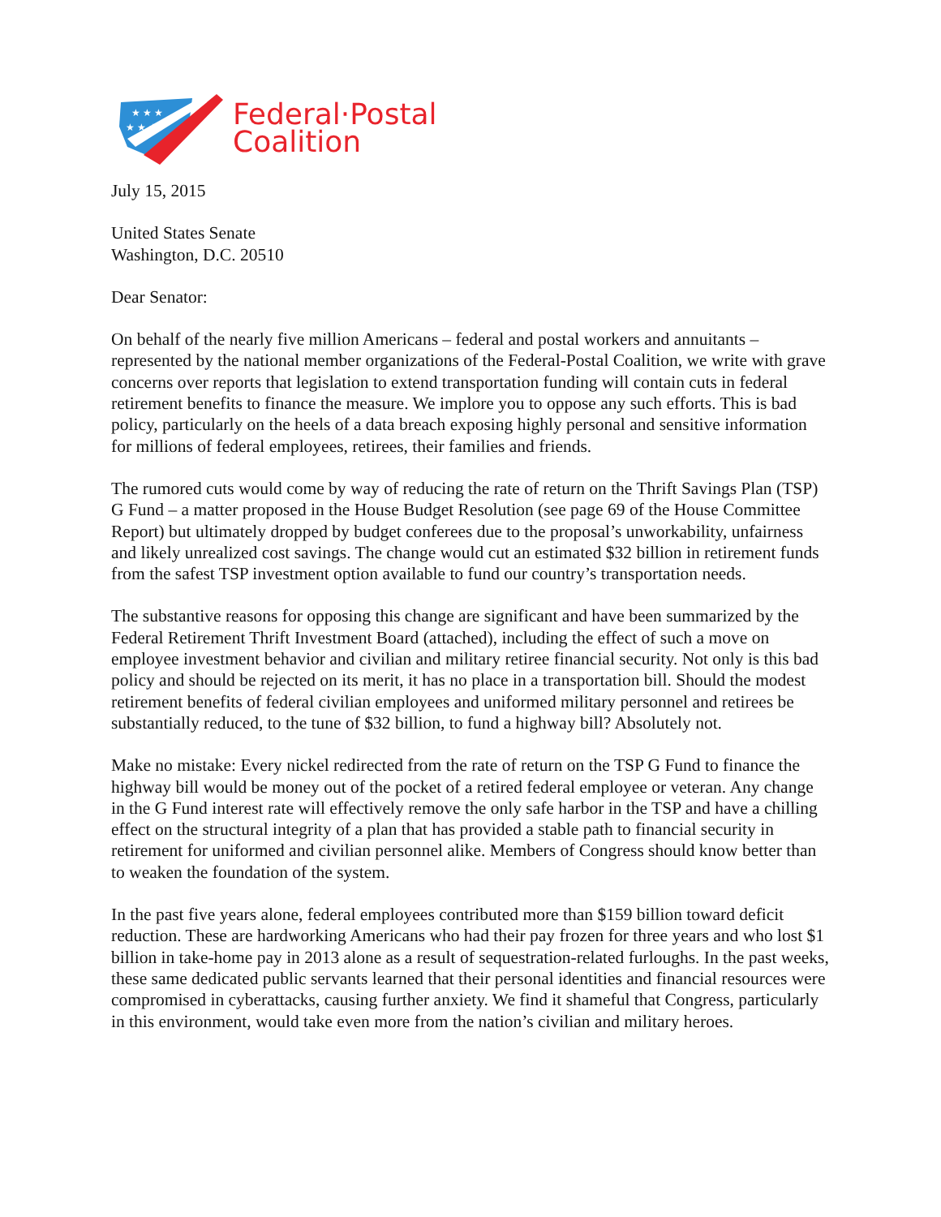★ ★ ★
★ ★ ★
Federal·Postal
Coalition
July 15, 2015
United States Senate
Washington, D.C. 20510
Dear Senator:
On behalf of the nearly five million Americans – federal and postal workers and annuitants – represented by the national member organizations of the Federal-Postal Coalition, we write with grave concerns over reports that legislation to extend transportation funding will contain cuts in federal retirement benefits to finance the measure. We implore you to oppose any such efforts. This is bad policy, particularly on the heels of a data breach exposing highly personal and sensitive information for millions of federal employees, retirees, their families and friends.
The rumored cuts would come by way of reducing the rate of return on the Thrift Savings Plan (TSP) G Fund – a matter proposed in the House Budget Resolution (see page 69 of the House Committee Report) but ultimately dropped by budget conferees due to the proposal’s unworkability, unfairness and likely unrealized cost savings. The change would cut an estimated $32 billion in retirement funds from the safest TSP investment option available to fund our country’s transportation needs.
The substantive reasons for opposing this change are significant and have been summarized by the Federal Retirement Thrift Investment Board (attached), including the effect of such a move on employee investment behavior and civilian and military retiree financial security. Not only is this bad policy and should be rejected on its merit, it has no place in a transportation bill. Should the modest retirement benefits of federal civilian employees and uniformed military personnel and retirees be substantially reduced, to the tune of $32 billion, to fund a highway bill? Absolutely not.
Make no mistake: Every nickel redirected from the rate of return on the TSP G Fund to finance the highway bill would be money out of the pocket of a retired federal employee or veteran. Any change in the G Fund interest rate will effectively remove the only safe harbor in the TSP and have a chilling effect on the structural integrity of a plan that has provided a stable path to financial security in retirement for uniformed and civilian personnel alike. Members of Congress should know better than to weaken the foundation of the system.
In the past five years alone, federal employees contributed more than $159 billion toward deficit reduction. These are hardworking Americans who had their pay frozen for three years and who lost $1 billion in take-home pay in 2013 alone as a result of sequestration-related furloughs. In the past weeks, these same dedicated public servants learned that their personal identities and financial resources were compromised in cyberattacks, causing further anxiety. We find it shameful that Congress, particularly in this environment, would take even more from the nation’s civilian and military heroes.